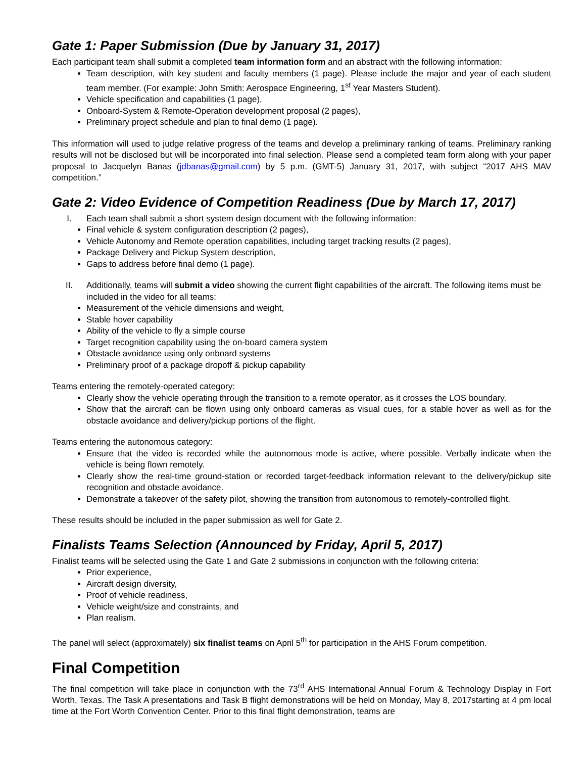Gate 1: Paper Submission (Due by January 31, 2017)
Each participant team shall submit a completed team information form and an abstract with the following information:
Team description, with key student and faculty members (1 page). Please include the major and year of each student team member. (For example: John Smith: Aerospace Engineering, 1<sup>st</sup> Year Masters Student).
Vehicle specification and capabilities (1 page),
Onboard-System & Remote-Operation development proposal (2 pages),
Preliminary project schedule and plan to final demo (1 page).
This information will used to judge relative progress of the teams and develop a preliminary ranking of teams. Preliminary ranking results will not be disclosed but will be incorporated into final selection. Please send a completed team form along with your paper proposal to Jacquelyn Banas (jdbanas@gmail.com) by 5 p.m. (GMT-5) January 31, 2017, with subject “2017 AHS MAV competition.”
Gate 2: Video Evidence of Competition Readiness (Due by March 17, 2017)
I. Each team shall submit a short system design document with the following information:
Final vehicle & system configuration description (2 pages),
Vehicle Autonomy and Remote operation capabilities, including target tracking results (2 pages),
Package Delivery and Pickup System description,
Gaps to address before final demo (1 page).
II. Additionally, teams will submit a video showing the current flight capabilities of the aircraft. The following items must be included in the video for all teams:
Measurement of the vehicle dimensions and weight,
Stable hover capability
Ability of the vehicle to fly a simple course
Target recognition capability using the on-board camera system
Obstacle avoidance using only onboard systems
Preliminary proof of a package dropoff & pickup capability
Teams entering the remotely-operated category:
Clearly show the vehicle operating through the transition to a remote operator, as it crosses the LOS boundary.
Show that the aircraft can be flown using only onboard cameras as visual cues, for a stable hover as well as for the obstacle avoidance and delivery/pickup portions of the flight.
Teams entering the autonomous category:
Ensure that the video is recorded while the autonomous mode is active, where possible. Verbally indicate when the vehicle is being flown remotely.
Clearly show the real-time ground-station or recorded target-feedback information relevant to the delivery/pickup site recognition and obstacle avoidance.
Demonstrate a takeover of the safety pilot, showing the transition from autonomous to remotely-controlled flight.
These results should be included in the paper submission as well for Gate 2.
Finalists Teams Selection (Announced by Friday, April 5, 2017)
Finalist teams will be selected using the Gate 1 and Gate 2 submissions in conjunction with the following criteria:
Prior experience,
Aircraft design diversity,
Proof of vehicle readiness,
Vehicle weight/size and constraints, and
Plan realism.
The panel will select (approximately) six finalist teams on April 5<sup>th</sup> for participation in the AHS Forum competition.
Final Competition
The final competition will take place in conjunction with the 73<sup>rd</sup> AHS International Annual Forum & Technology Display in Fort Worth, Texas. The Task A presentations and Task B flight demonstrations will be held on Monday, May 8, 2017starting at 4 pm local time at the Fort Worth Convention Center. Prior to this final flight demonstration, teams are